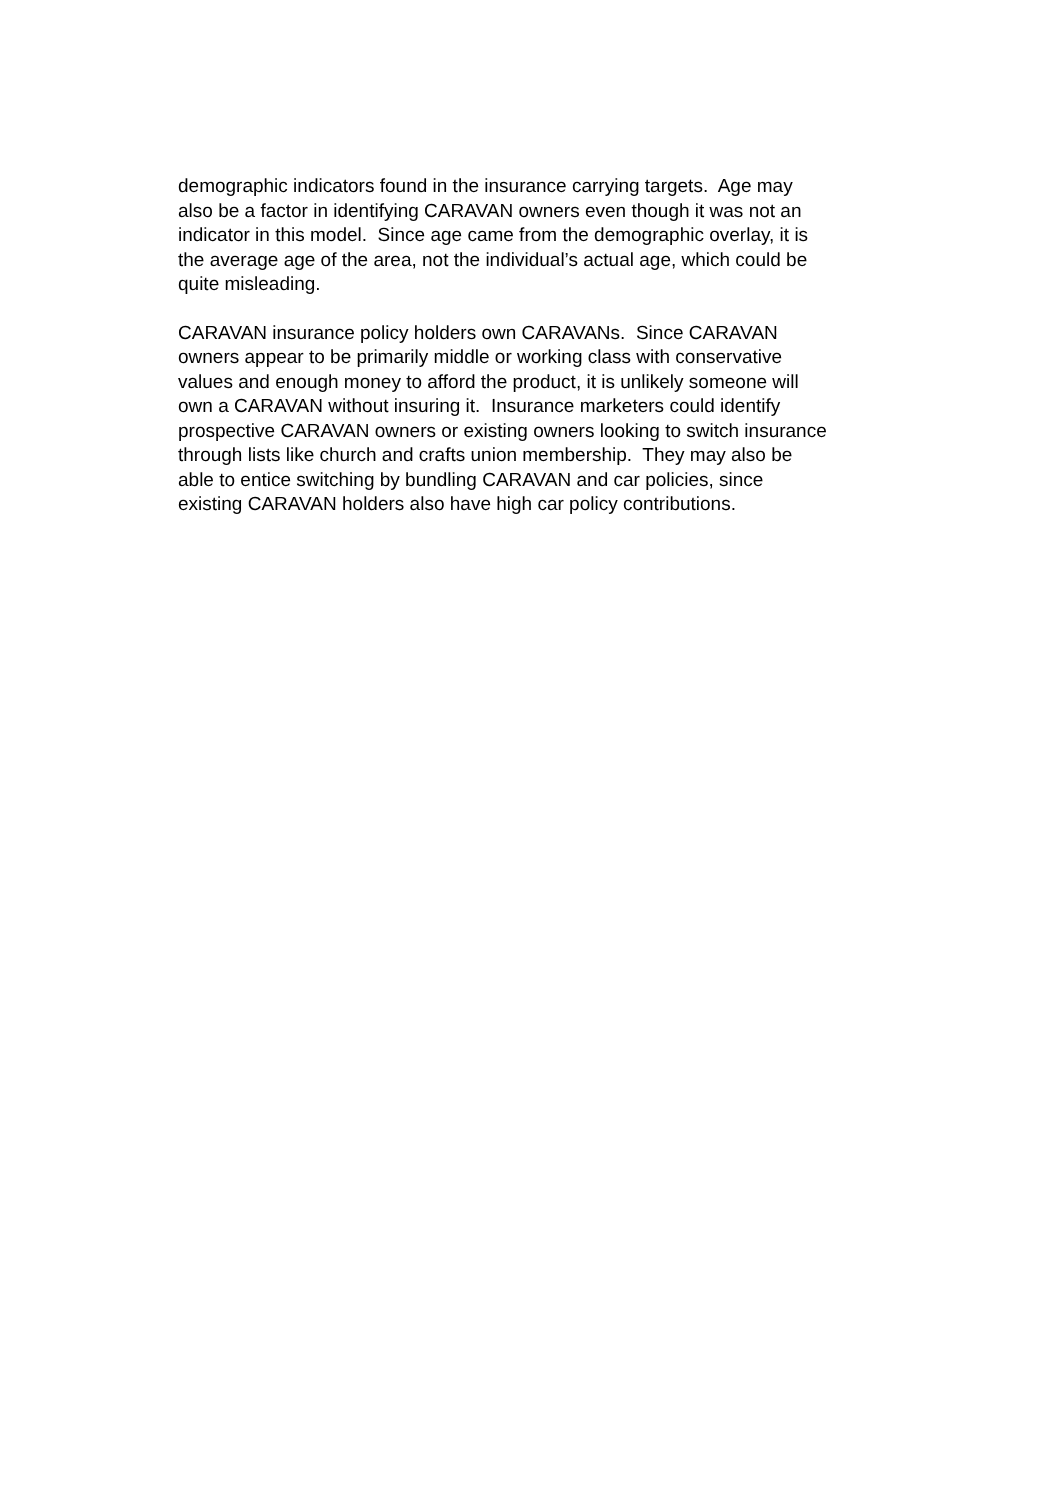demographic indicators found in the insurance carrying targets. Age may
also be a factor in identifying CARAVAN owners even though it was not an
indicator in this model. Since age came from the demographic overlay, it is
the average age of the area, not the individual’s actual age, which could be
quite misleading.
CARAVAN insurance policy holders own CARAVANs. Since CARAVAN
owners appear to be primarily middle or working class with conservative
values and enough money to afford the product, it is unlikely someone will
own a CARAVAN without insuring it. Insurance marketers could identify
prospective CARAVAN owners or existing owners looking to switch insurance
through lists like church and crafts union membership. They may also be
able to entice switching by bundling CARAVAN and car policies, since
existing CARAVAN holders also have high car policy contributions.